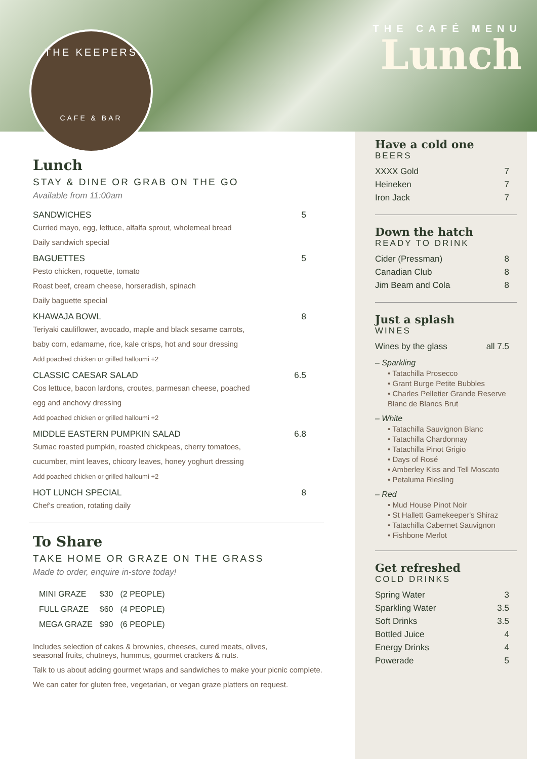THE KEEPERS
CAFE & BAR
THE CAFÉ MENU
Lunch
Lunch
STAY & DINE OR GRAB ON THE GO
Available from 11:00am
SANDWICHES 5
Curried mayo, egg, lettuce, alfalfa sprout, wholemeal bread
Daily sandwich special
BAGUETTES 5
Pesto chicken, roquette, tomato
Roast beef, cream cheese, horseradish, spinach
Daily baguette special
KHAWAJA BOWL 8
Teriyaki cauliflower, avocado, maple and black sesame carrots,
baby corn, edamame, rice, kale crisps, hot and sour dressing
Add poached chicken or grilled halloumi +2
CLASSIC CAESAR SALAD 6.5
Cos lettuce, bacon lardons, croutes, parmesan cheese, poached
egg and anchovy dressing
Add poached chicken or grilled halloumi +2
MIDDLE EASTERN PUMPKIN SALAD 6.8
Sumac roasted pumpkin, roasted chickpeas, cherry tomatoes,
cucumber, mint leaves, chicory leaves, honey yoghurt dressing
Add poached chicken or grilled halloumi +2
HOT LUNCH SPECIAL 8
Chef's creation, rotating daily
To Share
TAKE HOME OR GRAZE ON THE GRASS
Made to order, enquire in-store today!
| MINI GRAZE | $30 | (2 PEOPLE) |
| FULL GRAZE | $60 | (4 PEOPLE) |
| MEGA GRAZE | $90 | (6 PEOPLE) |
Includes selection of cakes & brownies, cheeses, cured meats, olives,
seasonal fruits, chutneys, hummus, gourmet crackers & nuts.
Talk to us about adding gourmet wraps and sandwiches to make your picnic complete.
We can cater for gluten free, vegetarian, or vegan graze platters on request.
Have a cold one
BEERS
XXXX Gold 7
Heineken 7
Iron Jack 7
Down the hatch
READY TO DRINK
Cider (Pressman) 8
Canadian Club 8
Jim Beam and Cola 8
Just a splash
WINES
Wines by the glass all 7.5
– Sparkling
• Tatachilla Prosecco
• Grant Burge Petite Bubbles
• Charles Pelletier Grande Reserve Blanc de Blancs Brut
– White
• Tatachilla Sauvignon Blanc
• Tatachilla Chardonnay
• Tatachilla Pinot Grigio
• Days of Rosé
• Amberley Kiss and Tell Moscato
• Petaluma Riesling
– Red
• Mud House Pinot Noir
• St Hallett Gamekeeper's Shiraz
• Tatachilla Cabernet Sauvignon
• Fishbone Merlot
Get refreshed
COLD DRINKS
Spring Water 3
Sparkling Water 3.5
Soft Drinks 3.5
Bottled Juice 4
Energy Drinks 4
Powerade 5